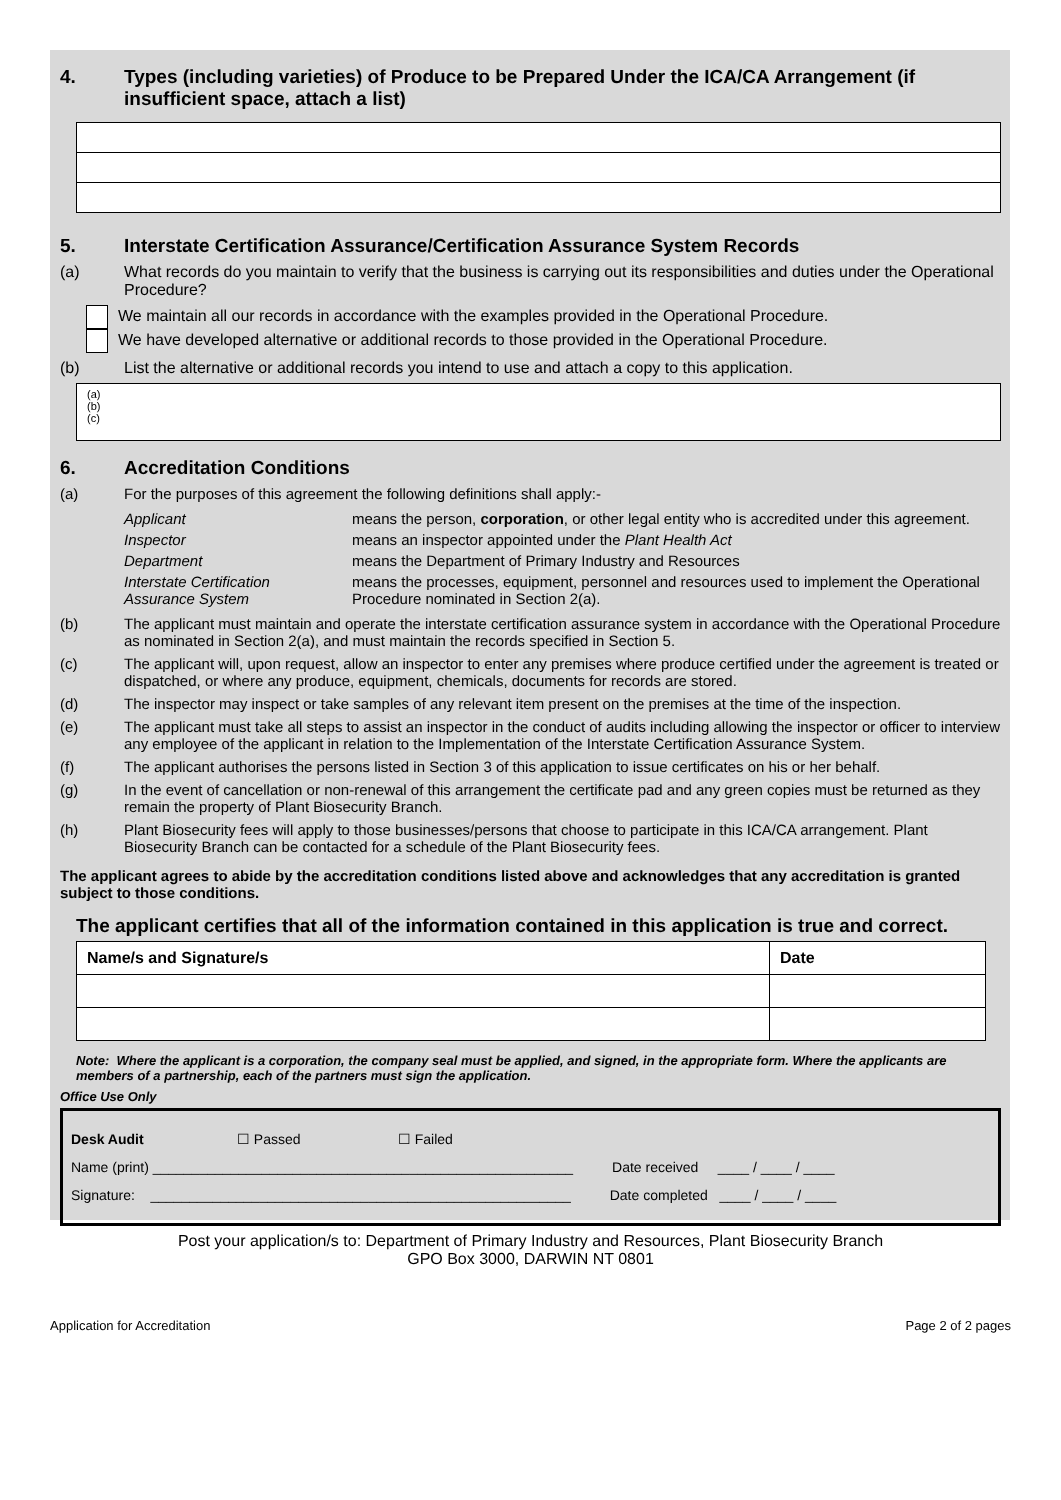4. Types (including varieties) of Produce to be Prepared Under the ICA/CA Arrangement (if insufficient space, attach a list)
5. Interstate Certification Assurance/Certification Assurance System Records
(a) What records do you maintain to verify that the business is carrying out its responsibilities and duties under the Operational Procedure?
We maintain all our records in accordance with the examples provided in the Operational Procedure.
We have developed alternative or additional records to those provided in the Operational Procedure.
(b) List the alternative or additional records you intend to use and attach a copy to this application.
(a)
(b)
(c)
6. Accreditation Conditions
(a) For the purposes of this agreement the following definitions shall apply:-
| Applicant | means the person, corporation , or other legal entity who is accredited under this agreement. |
| Inspector | means an inspector appointed under the Plant Health Act |
| Department | means the Department of Primary Industry and Resources |
| Interstate Certification Assurance System | means the processes, equipment, personnel and resources used to implement the Operational Procedure nominated in Section 2(a). |
(b) The applicant must maintain and operate the interstate certification assurance system in accordance with the Operational Procedure as nominated in Section 2(a), and must maintain the records specified in Section 5.
(c) The applicant will, upon request, allow an inspector to enter any premises where produce certified under the agreement is treated or dispatched, or where any produce, equipment, chemicals, documents for records are stored.
(d) The inspector may inspect or take samples of any relevant item present on the premises at the time of the inspection.
(e) The applicant must take all steps to assist an inspector in the conduct of audits including allowing the inspector or officer to interview any employee of the applicant in relation to the Implementation of the Interstate Certification Assurance System.
(f) The applicant authorises the persons listed in Section 3 of this application to issue certificates on his or her behalf.
(g) In the event of cancellation or non-renewal of this arrangement the certificate pad and any green copies must be returned as they remain the property of Plant Biosecurity Branch.
(h) Plant Biosecurity fees will apply to those businesses/persons that choose to participate in this ICA/CA arrangement. Plant Biosecurity Branch can be contacted for a schedule of the Plant Biosecurity fees.
The applicant agrees to abide by the accreditation conditions listed above and acknowledges that any accreditation is granted subject to those conditions.
The applicant certifies that all of the information contained in this application is true and correct.
| Name/s and Signature/s | Date |
| --- | --- |
Note: Where the applicant is a corporation, the company seal must be applied, and signed, in the appropriate form. Where the applicants are members of a partnership, each of the partners must sign the application.
Office Use Only
Desk Audit ☐ Passed ☐ Failed
Name (print) ______________________________________________________ Date received ____ / ____ / ____
Signature: ______________________________________________________ Date completed ____ / ____ / ____
Post your application/s to: Department of Primary Industry and Resources, Plant Biosecurity Branch
GPO Box 3000, DARWIN NT 0801
Application for Accreditation Page 2 of 2 pages